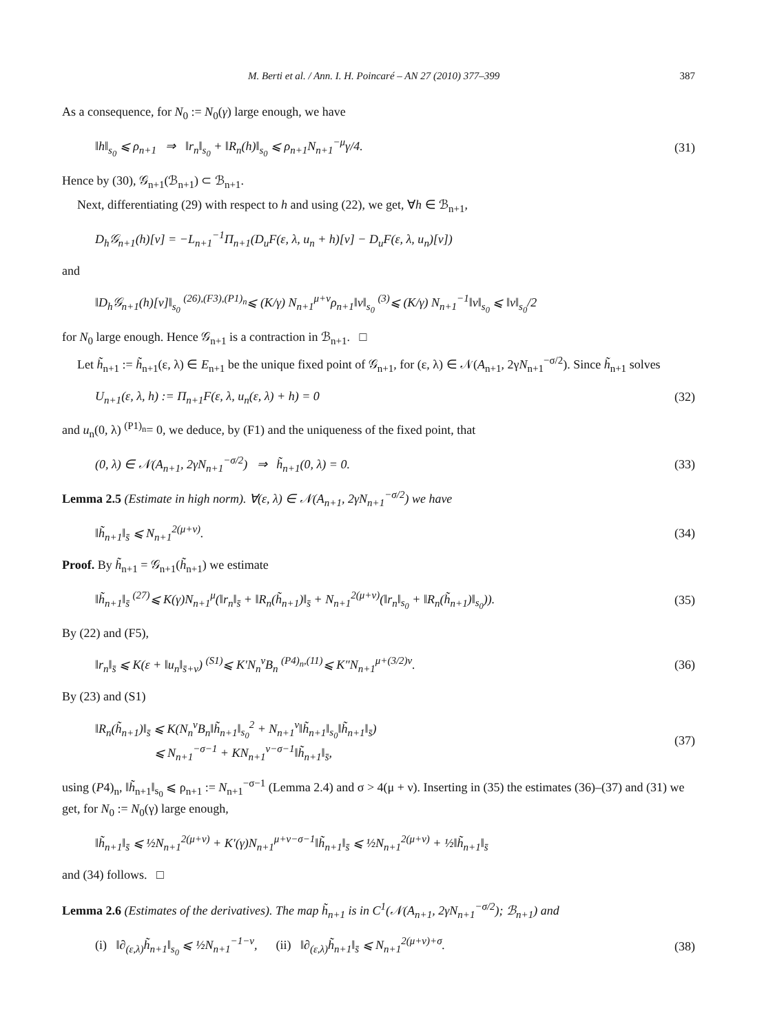M. Berti et al. / Ann. I. H. Poincaré – AN 27 (2010) 377–399 387
As a consequence, for N<sub>0</sub> := N<sub>0</sub>(γ) large enough, we have
‖h‖<sub>s<sub>0</sub></sub> ⩽ ρ<sub>n+1</sub> ⇒ ‖r<sub>n</sub>‖<sub>s<sub>0</sub></sub> + ‖R<sub>n</sub>(h)‖<sub>s<sub>0</sub></sub> ⩽ ρ<sub>n+1</sub>N<sub>n+1</sub><sup>−μ</sup>γ/4. (31)
Hence by (30), 𝒢<sub>n+1</sub>(ℬ<sub>n+1</sub>) ⊂ ℬ<sub>n+1</sub>.
Next, differentiating (29) with respect to h and using (22), we get, ∀h ∈ ℬ<sub>n+1</sub>,
D<sub>h</sub>𝒢<sub>n+1</sub>(h)[v] = −L<sub>n+1</sub><sup>−1</sup>Π<sub>n+1</sub>(D<sub>u</sub>F(ε, λ, u<sub>n</sub> + h)[v] − D<sub>u</sub>F(ε, λ, u<sub>n</sub>)[v])
and
‖D<sub>h</sub>𝒢<sub>n+1</sub>(h)[v]‖<sub>s<sub>0</sub></sub> <sup>(26),(F3),(P1)<sub>n</sub></sup>⩽ (K/γ) N<sub>n+1</sub><sup>μ+ν</sup>ρ<sub>n+1</sub>‖v‖<sub>s<sub>0</sub></sub> <sup>(3)</sup>⩽ (K/γ) N<sub>n+1</sub><sup>−1</sup>‖v‖<sub>s<sub>0</sub></sub> ⩽ ‖v‖<sub>s<sub>0</sub></sub>/2
for N<sub>0</sub> large enough. Hence 𝒢<sub>n+1</sub> is a contraction in ℬ<sub>n+1</sub>. □
Let h̃<sub>n+1</sub> := h̃<sub>n+1</sub>(ε, λ) ∈ E<sub>n+1</sub> be the unique fixed point of 𝒢<sub>n+1</sub>, for (ε, λ) ∈ 𝒩(A<sub>n+1</sub>, 2γN<sub>n+1</sub><sup>−σ/2</sup>). Since h̃<sub>n+1</sub> solves
U<sub>n+1</sub>(ε, λ, h) := Π<sub>n+1</sub>F(ε, λ, u<sub>n</sub>(ε, λ) + h) = 0 (32)
and u<sub>n</sub>(0, λ) <sup>(P1)<sub>n</sub></sup>= 0, we deduce, by (F1) and the uniqueness of the fixed point, that
(0, λ) ∈ 𝒩(A<sub>n+1</sub>, 2γN<sub>n+1</sub><sup>−σ/2</sup>) ⇒ h̃<sub>n+1</sub>(0, λ) = 0. (33)
Lemma 2.5 (Estimate in high norm). ∀(ε, λ) ∈ 𝒩(A<sub>n+1</sub>, 2γN<sub>n+1</sub><sup>−σ/2</sup>) we have
‖h̃<sub>n+1</sub>‖<sub>s̄</sub> ⩽ N<sub>n+1</sub><sup>2(μ+ν)</sup>. (34)
Proof. By h̃<sub>n+1</sub> = 𝒢<sub>n+1</sub>(h̃<sub>n+1</sub>) we estimate
‖h̃<sub>n+1</sub>‖<sub>s̄</sub> <sup>(27)</sup>⩽ K(γ)N<sub>n+1</sub><sup>μ</sup>(‖r<sub>n</sub>‖<sub>s̄</sub> + ‖R<sub>n</sub>(h̃<sub>n+1</sub>)‖<sub>s̄</sub> + N<sub>n+1</sub><sup>2(μ+ν)</sup>(‖r<sub>n</sub>‖<sub>s<sub>0</sub></sub> + ‖R<sub>n</sub>(h̃<sub>n+1</sub>)‖<sub>s<sub>0</sub></sub>)). (35)
By (22) and (F5),
‖r<sub>n</sub>‖<sub>s̄</sub> ⩽ K(ε + ‖u<sub>n</sub>‖<sub>s̄+ν</sub>) <sup>(S1)</sup>⩽ K′N<sub>n</sub><sup>ν</sup>B<sub>n</sub> <sup>(P4)<sub>n</sub>,(11)</sup>⩽ K″N<sub>n+1</sub><sup>μ+(3/2)ν</sup>. (36)
By (23) and (S1)
‖R<sub>n</sub>(h̃<sub>n+1</sub>)‖<sub>s̄</sub> ⩽ K(N<sub>n</sub><sup>ν</sup>B<sub>n</sub>‖h̃<sub>n+1</sub>‖<sub>s<sub>0</sub></sub><sup>2</sup> + N<sub>n+1</sub><sup>ν</sup>‖h̃<sub>n+1</sub>‖<sub>s<sub>0</sub></sub>‖h̃<sub>n+1</sub>‖<sub>s̄</sub>)
⩽ N<sub>n+1</sub><sup>−σ−1</sup> + KN<sub>n+1</sub><sup>ν−σ−1</sup>‖h̃<sub>n+1</sub>‖<sub>s̄</sub>, (37)
using (P4)<sub>n</sub>, ‖h̃<sub>n+1</sub>‖<sub>s<sub>0</sub></sub> ⩽ ρ<sub>n+1</sub> := N<sub>n+1</sub><sup>−σ−1</sup> (Lemma 2.4) and σ > 4(μ + ν). Inserting in (35) the estimates (36)–(37) and (31) we get, for N<sub>0</sub> := N<sub>0</sub>(γ) large enough,
‖h̃<sub>n+1</sub>‖<sub>s̄</sub> ⩽ ½N<sub>n+1</sub><sup>2(μ+ν)</sup> + K′(γ)N<sub>n+1</sub><sup>μ+ν−σ−1</sup>‖h̃<sub>n+1</sub>‖<sub>s̄</sub> ⩽ ½N<sub>n+1</sub><sup>2(μ+ν)</sup> + ½‖h̃<sub>n+1</sub>‖<sub>s̄</sub>
and (34) follows. □
Lemma 2.6 (Estimates of the derivatives). The map h̃<sub>n+1</sub> is in C<sup>1</sup>(𝒩(A<sub>n+1</sub>, 2γN<sub>n+1</sub><sup>−σ/2</sup>); ℬ<sub>n+1</sub>) and
(i) ‖∂<sub>(ε,λ)</sub>h̃<sub>n+1</sub>‖<sub>s<sub>0</sub></sub> ⩽ ½N<sub>n+1</sub><sup>−1−ν</sup>, (ii) ‖∂<sub>(ε,λ)</sub>h̃<sub>n+1</sub>‖<sub>s̄</sub> ⩽ N<sub>n+1</sub><sup>2(μ+ν)+σ</sup>. (38)